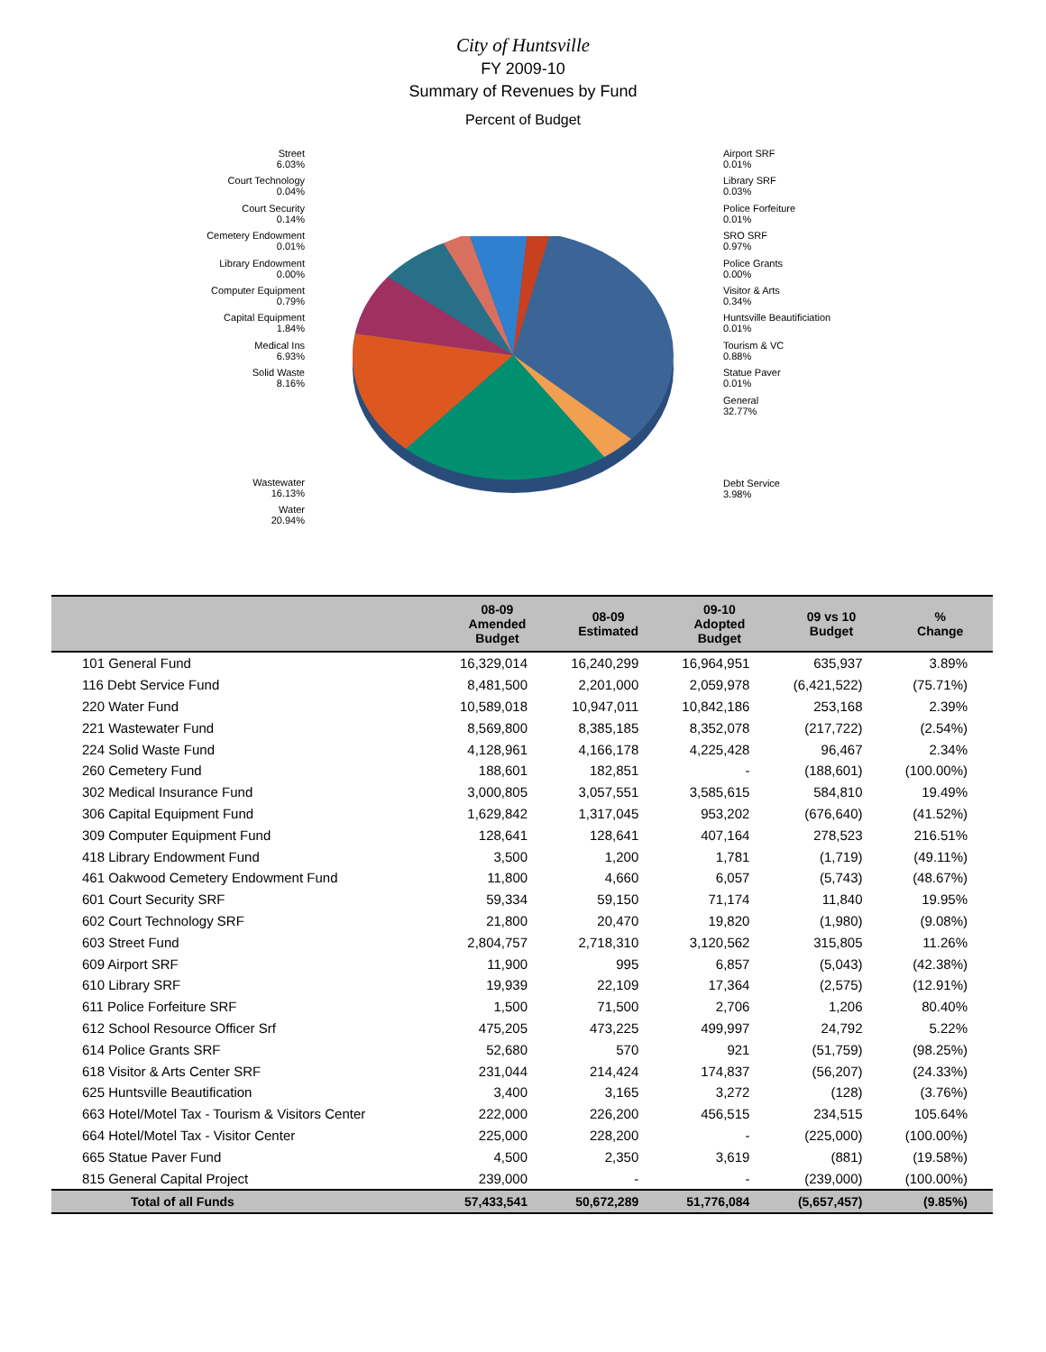City of Huntsville
FY 2009-10
Summary of Revenues by Fund
Percent of Budget
Street
6.03%
Court Technology
0.04%
Court Security
0.14%
Cemetery Endowment
0.01%
Library Endowment
0.00%
Computer Equipment
0.79%
Capital Equipment
1.84%
Medical Ins
6.93%
Solid Waste
8.16%
Wastewater
16.13%
Water
20.94%
Airport SRF
0.01%
Library SRF
0.03%
Police Forfeiture
0.01%
SRO SRF
0.97%
Police Grants
0.00%
Visitor & Arts
0.34%
Huntsville Beautificiation
0.01%
Tourism & VC
0.88%
Statue Paver
0.01%
General
32.77%
Debt Service
3.98%
| | 08-09 Amended Budget | 08-09 Estimated | 09-10 Adopted Budget | 09 vs 10 Budget | % Change |
| --- | --- | --- | --- | --- | --- |
| 101 General Fund | 16,329,014 | 16,240,299 | 16,964,951 | 635,937 | 3.89% |
| 116 Debt Service Fund | 8,481,500 | 2,201,000 | 2,059,978 | (6,421,522) | (75.71%) |
| 220 Water Fund | 10,589,018 | 10,947,011 | 10,842,186 | 253,168 | 2.39% |
| 221 Wastewater Fund | 8,569,800 | 8,385,185 | 8,352,078 | (217,722) | (2.54%) |
| 224 Solid Waste Fund | 4,128,961 | 4,166,178 | 4,225,428 | 96,467 | 2.34% |
| 260 Cemetery Fund | 188,601 | 182,851 | - | (188,601) | (100.00%) |
| 302 Medical Insurance Fund | 3,000,805 | 3,057,551 | 3,585,615 | 584,810 | 19.49% |
| 306 Capital Equipment Fund | 1,629,842 | 1,317,045 | 953,202 | (676,640) | (41.52%) |
| 309 Computer Equipment Fund | 128,641 | 128,641 | 407,164 | 278,523 | 216.51% |
| 418 Library Endowment Fund | 3,500 | 1,200 | 1,781 | (1,719) | (49.11%) |
| 461 Oakwood Cemetery Endowment Fund | 11,800 | 4,660 | 6,057 | (5,743) | (48.67%) |
| 601 Court Security SRF | 59,334 | 59,150 | 71,174 | 11,840 | 19.95% |
| 602 Court Technology SRF | 21,800 | 20,470 | 19,820 | (1,980) | (9.08%) |
| 603 Street Fund | 2,804,757 | 2,718,310 | 3,120,562 | 315,805 | 11.26% |
| 609 Airport SRF | 11,900 | 995 | 6,857 | (5,043) | (42.38%) |
| 610 Library SRF | 19,939 | 22,109 | 17,364 | (2,575) | (12.91%) |
| 611 Police Forfeiture SRF | 1,500 | 71,500 | 2,706 | 1,206 | 80.40% |
| 612 School Resource Officer Srf | 475,205 | 473,225 | 499,997 | 24,792 | 5.22% |
| 614 Police Grants SRF | 52,680 | 570 | 921 | (51,759) | (98.25%) |
| 618 Visitor & Arts Center SRF | 231,044 | 214,424 | 174,837 | (56,207) | (24.33%) |
| 625 Huntsville Beautification | 3,400 | 3,165 | 3,272 | (128) | (3.76%) |
| 663 Hotel/Motel Tax - Tourism & Visitors Center | 222,000 | 226,200 | 456,515 | 234,515 | 105.64% |
| 664 Hotel/Motel Tax - Visitor Center | 225,000 | 228,200 | - | (225,000) | (100.00%) |
| 665 Statue Paver Fund | 4,500 | 2,350 | 3,619 | (881) | (19.58%) |
| 815 General Capital Project | 239,000 | - | - | (239,000) | (100.00%) |
| Total of all Funds | 57,433,541 | 50,672,289 | 51,776,084 | (5,657,457) | (9.85%) |